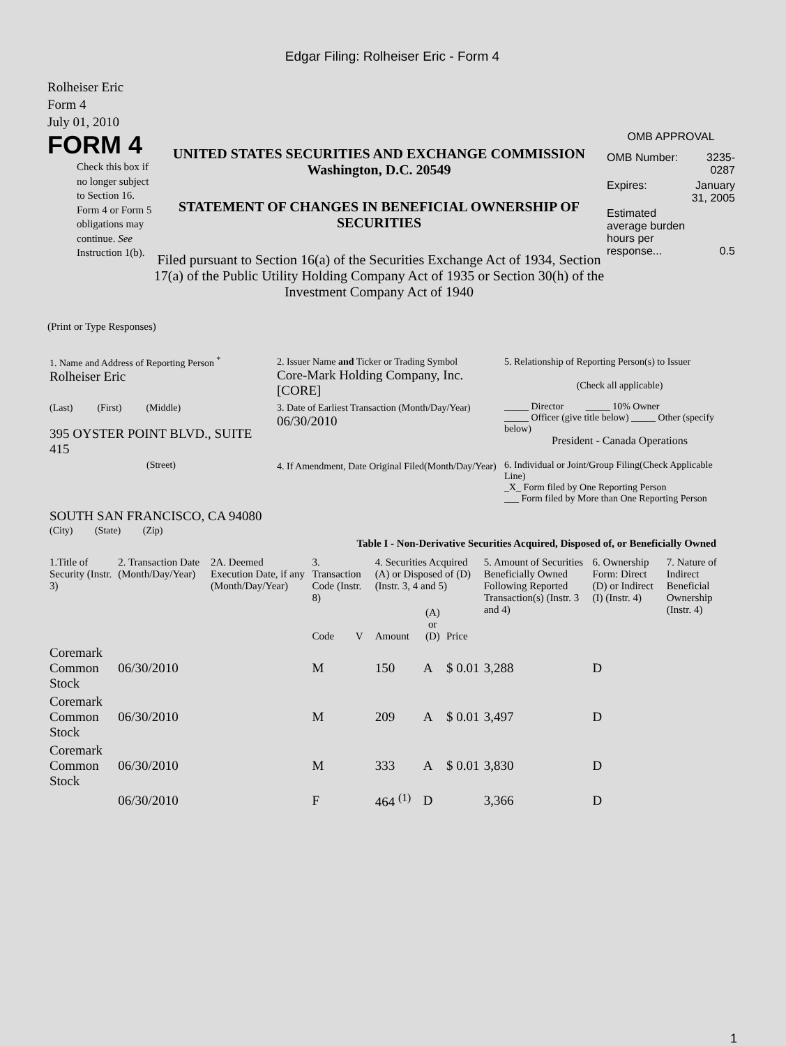Edgar Filing: Rolheiser Eric - Form 4
Rolheiser Eric
Form 4
July 01, 2010
FORM 4
Check this box if no longer subject to Section 16. Form 4 or Form 5 obligations may continue. See Instruction 1(b).
UNITED STATES SECURITIES AND EXCHANGE COMMISSION
Washington, D.C. 20549
STATEMENT OF CHANGES IN BENEFICIAL OWNERSHIP OF SECURITIES
Filed pursuant to Section 16(a) of the Securities Exchange Act of 1934, Section 17(a) of the Public Utility Holding Company Act of 1935 or Section 30(h) of the Investment Company Act of 1940
OMB APPROVAL
| OMB Number: | 3235-0287 |
| Expires: | January 31, 2005 |
| Estimated average burden hours per response... | 0.5 |
(Print or Type Responses)
| 1. Name and Address of Reporting Person <sup>*</sup> Rolheiser Eric | 2. Issuer Name and Ticker or Trading Symbol Core-Mark Holding Company, Inc. [CORE] | 5. Relationship of Reporting Person(s) to Issuer (Check all applicable) |
| (Last) (First) (Middle) 395 OYSTER POINT BLVD., SUITE 415 | 3. Date of Earliest Transaction (Month/Day/Year) 06/30/2010 | _____ Director _____ 10% Owner _____ Officer (give title below) _____ Other (specify below) President - Canada Operations |
| (Street) SOUTH SAN FRANCISCO, CA 94080 (City) (State) (Zip) | 4. If Amendment, Date Original Filed(Month/Day/Year) | 6. Individual or Joint/Group Filing(Check Applicable Line) _X_ Form filed by One Reporting Person ___ Form filed by More than One Reporting Person |
Table I - Non-Derivative Securities Acquired, Disposed of, or Beneficially Owned
| 1.Title of Security (Instr. 3) | 2. Transaction Date (Month/Day/Year) | 2A. Deemed Execution Date, if any (Month/Day/Year) | 3. Transaction Code (Instr. 8) | | 4. Securities Acquired (A) or Disposed of (D) (Instr. 3, 4 and 5) | | | 5. Amount of Securities Beneficially Owned Following Reported Transaction(s) (Instr. 3 and 4) | 6. Ownership Form: Direct (D) or Indirect (I) (Instr. 4) | 7. Nature of Indirect Beneficial Ownership (Instr. 4) |
| | | | Code | V | Amount | (A) or (D) | Price | | | |
| Coremark Common Stock | 06/30/2010 | | M | | 150 | A | $ 0.01 | 3,288 | D | |
| Coremark Common Stock | 06/30/2010 | | M | | 209 | A | $ 0.01 | 3,497 | D | |
| Coremark Common Stock | 06/30/2010 | | M | | 333 | A | $ 0.01 | 3,830 | D | |
| | 06/30/2010 | | F | | 464 <sup>(1)</sup> | D | | 3,366 | D | |
1